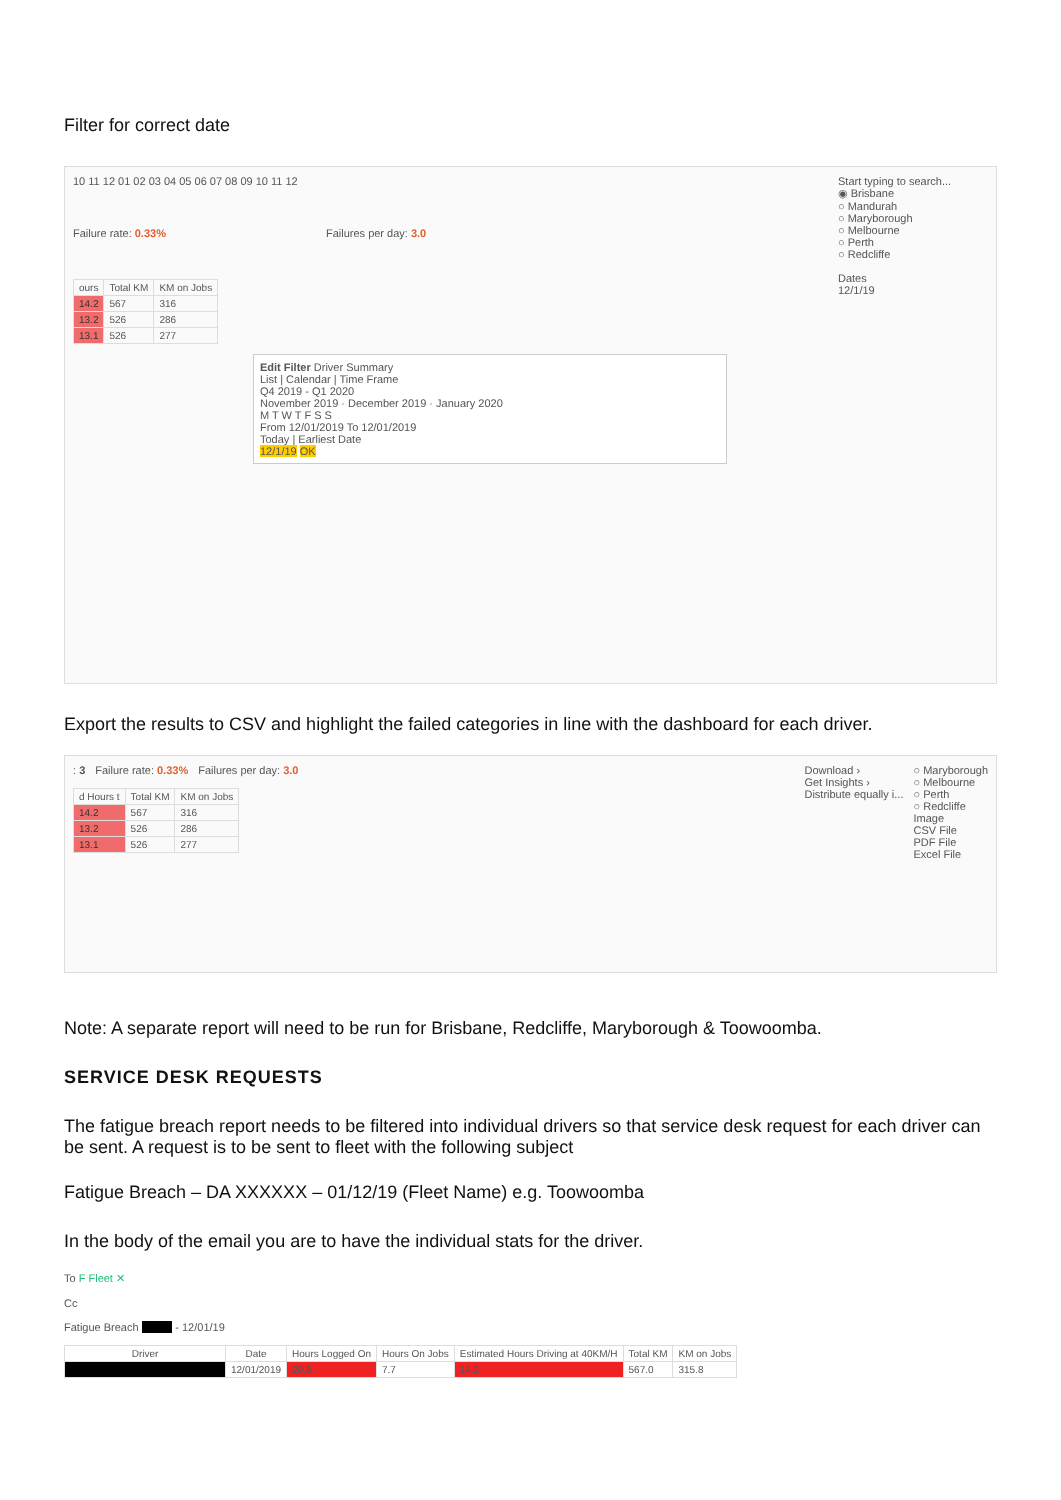Filter for correct date
10 11 12 01 02 03 04 05 06 07 08 09 10 11 12
Failure rate: 0.33% Failures per day: 3.0
| ours | Total KM | KM on Jobs |
| --- | --- | --- |
| 14.2 | 567 | 316 |
| 13.2 | 526 | 286 |
| 13.1 | 526 | 277 |
Edit Filter Driver Summary
List | Calendar | Time Frame
Q4 2019 - Q1 2020
November 2019 · December 2019 · January 2020
M T W T F S S
From 12/01/2019 To 12/01/2019
Today | Earliest Date
12/1/19 OK
Start typing to search...
◉ Brisbane
○ Mandurah
○ Maryborough
○ Melbourne
○ Perth
○ Redcliffe
Dates
12/1/19
Export the results to CSV and highlight the failed categories in line with the dashboard for each driver.
: 3 Failure rate: 0.33% Failures per day: 3.0
| d Hours t | Total KM | KM on Jobs |
| --- | --- | --- |
| 14.2 | 567 | 316 |
| 13.2 | 526 | 286 |
| 13.1 | 526 | 277 |
Download ›
Get Insights ›
Distribute equally i...
○ Maryborough
○ Melbourne
○ Perth
○ Redcliffe
Image
CSV File
PDF File
Excel File
Note: A separate report will need to be run for Brisbane, Redcliffe, Maryborough & Toowoomba.
SERVICE DESK REQUESTS
The fatigue breach report needs to be filtered into individual drivers so that service desk request for each driver can be sent. A request is to be sent to fleet with the following subject
Fatigue Breach – DA XXXXXX – 01/12/19 (Fleet Name) e.g. Toowoomba
In the body of the email you are to have the individual stats for the driver.
To F Fleet ✕
Cc
Fatigue Breach - 12/01/19
| Driver | Date | Hours Logged On | Hours On Jobs | Estimated Hours Driving at 40KM/H | Total KM | KM on Jobs |
| --- | --- | --- | --- | --- | --- | --- |
| | 12/01/2019 | 20.8 | 7.7 | 14.2 | 567.0 | 315.8 |